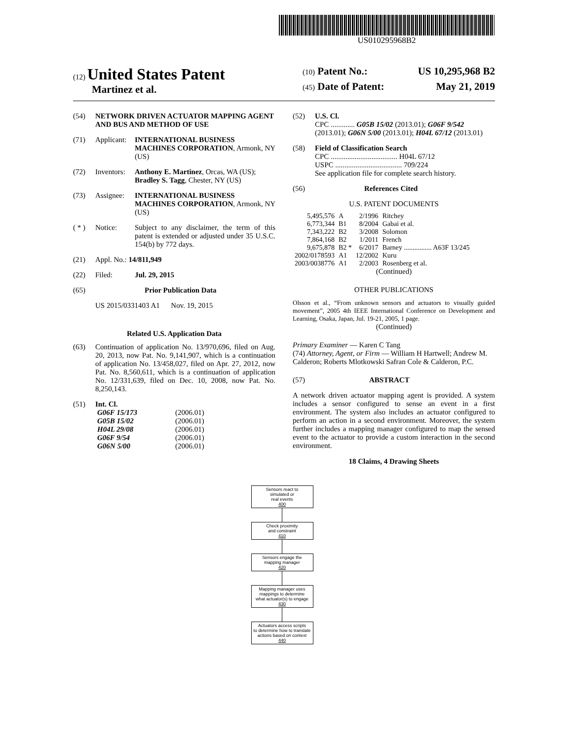US010295968B2
(12) United States Patent
Martinez et al.
(10) Patent No.: US 10,295,968 B2
(45) Date of Patent: May 21, 2019
(54) NETWORK DRIVEN ACTUATOR MAPPING AGENT AND BUS AND METHOD OF USE
(71) Applicant: INTERNATIONAL BUSINESS MACHINES CORPORATION, Armonk, NY (US)
(72) Inventors: Anthony E. Martinez, Orcas, WA (US); Bradley S. Tagg, Chester, NY (US)
(73) Assignee: INTERNATIONAL BUSINESS MACHINES CORPORATION, Armonk, NY (US)
( * ) Notice: Subject to any disclaimer, the term of this patent is extended or adjusted under 35 U.S.C. 154(b) by 772 days.
(21) Appl. No.: 14/811,949
(22) Filed: Jul. 29, 2015
(65) Prior Publication Data
US 2015/0331403 A1 Nov. 19, 2015
Related U.S. Application Data
(63) Continuation of application No. 13/970,696, filed on Aug. 20, 2013, now Pat. No. 9,141,907, which is a continuation of application No. 13/458,027, filed on Apr. 27, 2012, now Pat. No. 8,560,611, which is a continuation of application No. 12/331,639, filed on Dec. 10, 2008, now Pat. No. 8,250,143.
(51) Int. Cl.
| G06F 15/173 | (2006.01) |
| G05B 15/02 | (2006.01) |
| H04L 29/08 | (2006.01) |
| G06F 9/54 | (2006.01) |
| G06N 5/00 | (2006.01) |
(52) U.S. Cl.
CPC ............. G05B 15/02 (2013.01); G06F 9/542 (2013.01); G06N 5/00 (2013.01); H04L 67/12 (2013.01)
(58) Field of Classification Search
CPC .................................... H04L 67/12
USPC .................................... 709/224
See application file for complete search history.
(56) References Cited
U.S. PATENT DOCUMENTS
| 5,495,576 | A | 2/1996 | Ritchey |
| 6,773,344 | B1 | 8/2004 | Gabai et al. |
| 7,343,222 | B2 | 3/2008 | Solomon |
| 7,864,168 | B2 | 1/2011 | French |
| 9,675,878 | B2 * | 6/2017 | Barney ................ A63F 13/245 |
| 2002/0178593 | A1 | 12/2002 | Kuru |
| 2003/0038776 | A1 | 2/2003 | Rosenberg et al. |
(Continued)
OTHER PUBLICATIONS
Olsson et al., “From unknown sensors and actuators to visually guided movement”, 2005 4th IEEE International Conference on Development and Learning, Osaka, Japan, Jul. 19-21, 2005, 1 page.
(Continued)
Primary Examiner — Karen C Tang
(74) Attorney, Agent, or Firm — William H Hartwell; Andrew M. Calderon; Roberts Mlotkowski Safran Cole & Calderon, P.C.
(57) ABSTRACT
A network driven actuator mapping agent is provided. A system includes a sensor configured to sense an event in a first environment. The system also includes an actuator configured to perform an action in a second environment. Moreover, the system further includes a mapping manager configured to map the sensed event to the actuator to provide a custom interaction in the second environment.
18 Claims, 4 Drawing Sheets
Sensors react to
simulated or
real events
400
Check proximity
and constraint
410
Sensors engage the
mapping manager
420
Mapping manager uses
mappings to determine
what actuator(s) to engage
430
Actuators access scripts
to determine how to translate
actions based on context
440